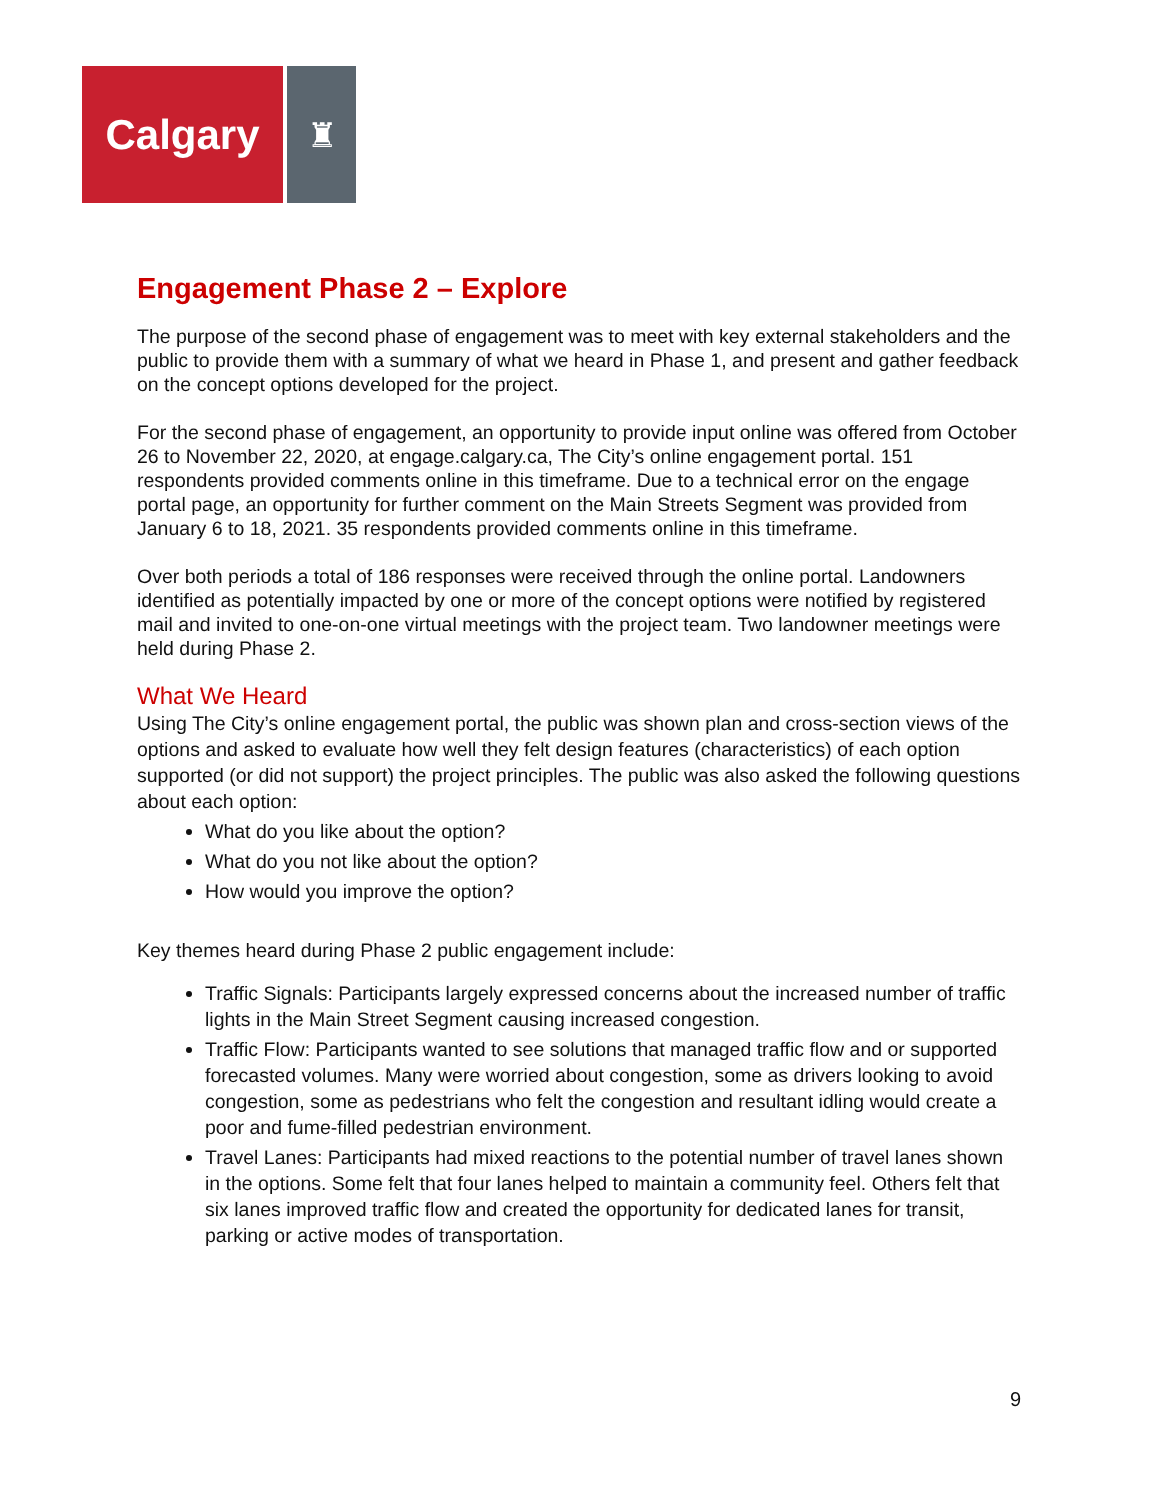Calgary
♜
Engagement Phase 2 – Explore
The purpose of the second phase of engagement was to meet with key external stakeholders and the public to provide them with a summary of what we heard in Phase 1, and present and gather feedback on the concept options developed for the project.
For the second phase of engagement, an opportunity to provide input online was offered from October 26 to November 22, 2020, at engage.calgary.ca, The City’s online engagement portal. 151 respondents provided comments online in this timeframe. Due to a technical error on the engage portal page, an opportunity for further comment on the Main Streets Segment was provided from January 6 to 18, 2021. 35 respondents provided comments online in this timeframe.
Over both periods a total of 186 responses were received through the online portal. Landowners identified as potentially impacted by one or more of the concept options were notified by registered mail and invited to one-on-one virtual meetings with the project team. Two landowner meetings were held during Phase 2.
What We Heard
Using The City’s online engagement portal, the public was shown plan and cross-section views of the options and asked to evaluate how well they felt design features (characteristics) of each option supported (or did not support) the project principles. The public was also asked the following questions about each option:
What do you like about the option?
What do you not like about the option?
How would you improve the option?
Key themes heard during Phase 2 public engagement include:
Traffic Signals: Participants largely expressed concerns about the increased number of traffic lights in the Main Street Segment causing increased congestion.
Traffic Flow: Participants wanted to see solutions that managed traffic flow and or supported forecasted volumes. Many were worried about congestion, some as drivers looking to avoid congestion, some as pedestrians who felt the congestion and resultant idling would create a poor and fume-filled pedestrian environment.
Travel Lanes: Participants had mixed reactions to the potential number of travel lanes shown in the options. Some felt that four lanes helped to maintain a community feel. Others felt that six lanes improved traffic flow and created the opportunity for dedicated lanes for transit, parking or active modes of transportation.
9